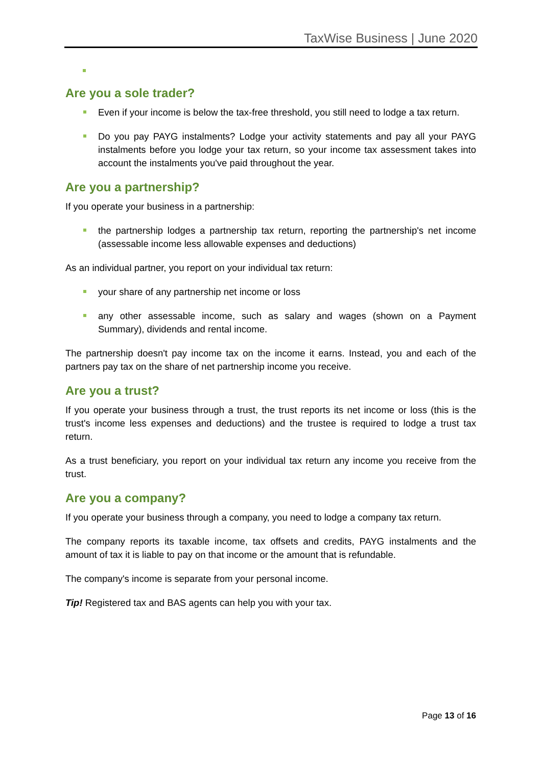TaxWise Business | June 2020
Are you a sole trader?
Even if your income is below the tax-free threshold, you still need to lodge a tax return.
Do you pay PAYG instalments? Lodge your activity statements and pay all your PAYG instalments before you lodge your tax return, so your income tax assessment takes into account the instalments you've paid throughout the year.
Are you a partnership?
If you operate your business in a partnership:
the partnership lodges a partnership tax return, reporting the partnership's net income (assessable income less allowable expenses and deductions)
As an individual partner, you report on your individual tax return:
your share of any partnership net income or loss
any other assessable income, such as salary and wages (shown on a Payment Summary), dividends and rental income.
The partnership doesn't pay income tax on the income it earns. Instead, you and each of the partners pay tax on the share of net partnership income you receive.
Are you a trust?
If you operate your business through a trust, the trust reports its net income or loss (this is the trust's income less expenses and deductions) and the trustee is required to lodge a trust tax return.
As a trust beneficiary, you report on your individual tax return any income you receive from the trust.
Are you a company?
If you operate your business through a company, you need to lodge a company tax return.
The company reports its taxable income, tax offsets and credits, PAYG instalments and the amount of tax it is liable to pay on that income or the amount that is refundable.
The company's income is separate from your personal income.
Tip! Registered tax and BAS agents can help you with your tax.
Page 13 of 16